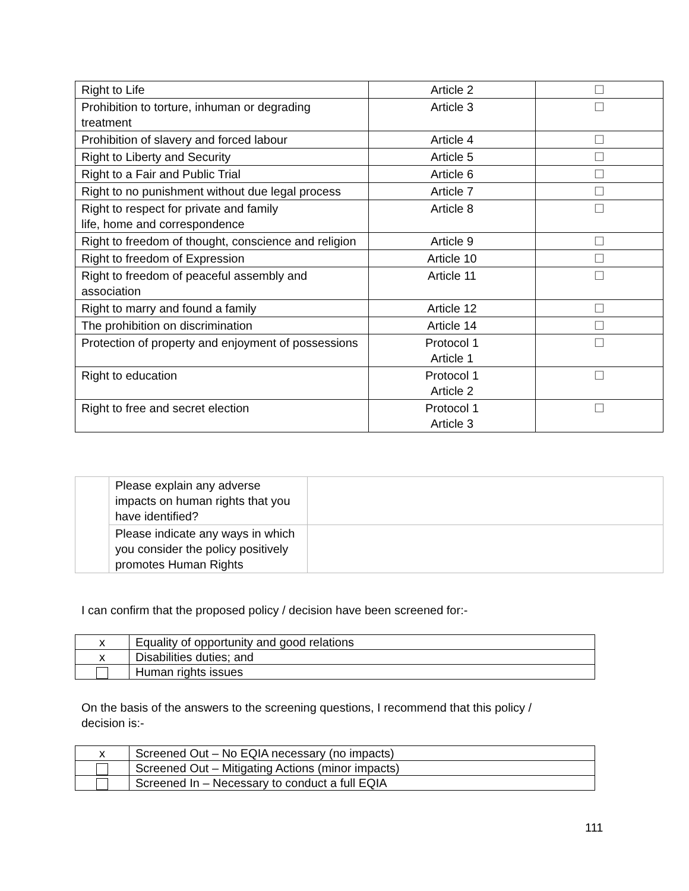| Right to Life | Article 2 | ☐ |
| Prohibition to torture, inhuman or degrading treatment | Article 3 | ☐ |
| Prohibition of slavery and forced labour | Article 4 | ☐ |
| Right to Liberty and Security | Article 5 | ☐ |
| Right to a Fair and Public Trial | Article 6 | ☐ |
| Right to no punishment without due legal process | Article 7 | ☐ |
| Right to respect for private and family life, home and correspondence | Article 8 | ☐ |
| Right to freedom of thought, conscience and religion | Article 9 | ☐ |
| Right to freedom of Expression | Article 10 | ☐ |
| Right to freedom of peaceful assembly and association | Article 11 | ☐ |
| Right to marry and found a family | Article 12 | ☐ |
| The prohibition on discrimination | Article 14 | ☐ |
| Protection of property and enjoyment of possessions | Protocol 1 Article 1 | ☐ |
| Right to education | Protocol 1 Article 2 | ☐ |
| Right to free and secret election | Protocol 1 Article 3 | ☐ |
| | Please explain any adverse impacts on human rights that you have identified? | |
| | Please indicate any ways in which you consider the policy positively promotes Human Rights | |
I can confirm that the proposed policy / decision have been screened for:-
| x | Equality of opportunity and good relations |
| x | Disabilities duties; and |
| | Human rights issues |
On the basis of the answers to the screening questions, I recommend that this policy /
decision is:-
| x | Screened Out – No EQIA necessary (no impacts) |
| | Screened Out – Mitigating Actions (minor impacts) |
| | Screened In – Necessary to conduct a full EQIA |
111